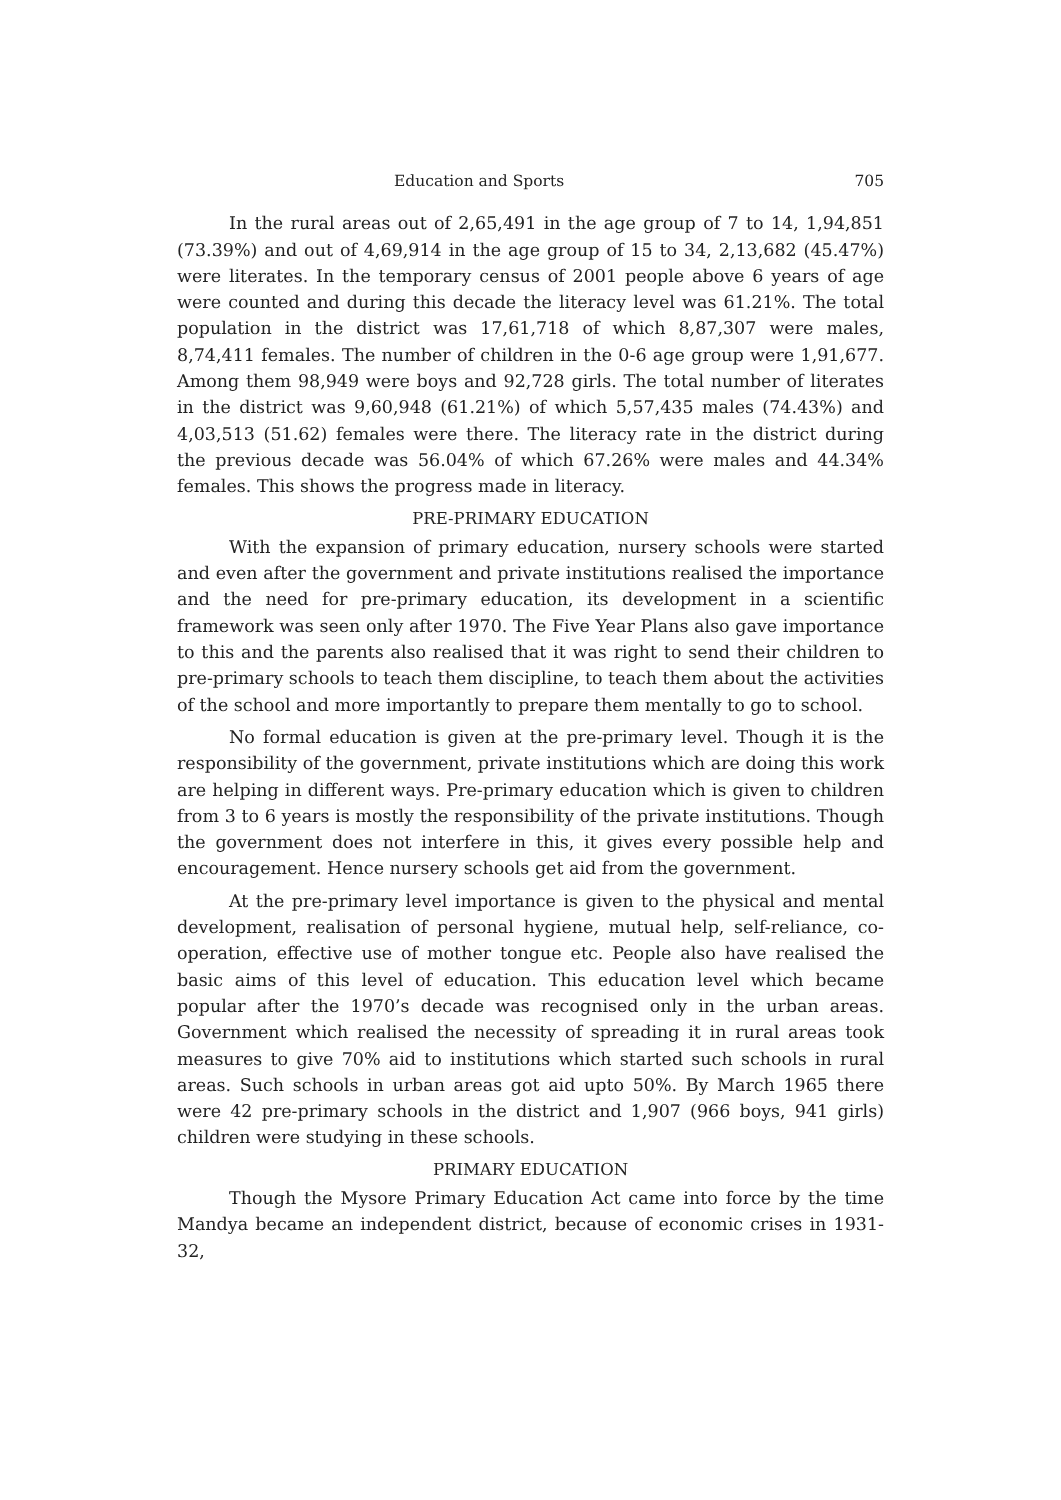Education and Sports 705
In the rural areas out of 2,65,491 in the age group of 7 to 14, 1,94,851 (73.39%) and out of 4,69,914 in the age group of 15 to 34, 2,13,682 (45.47%) were literates. In the temporary census of 2001 people above 6 years of age were counted and during this decade the literacy level was 61.21%. The total population in the district was 17,61,718 of which 8,87,307 were males, 8,74,411 females. The number of children in the 0-6 age group were 1,91,677. Among them 98,949 were boys and 92,728 girls. The total number of literates in the district was 9,60,948 (61.21%) of which 5,57,435 males (74.43%) and 4,03,513 (51.62) females were there. The literacy rate in the district during the previous decade was 56.04% of which 67.26% were males and 44.34% females. This shows the progress made in literacy.
PRE-PRIMARY EDUCATION
With the expansion of primary education, nursery schools were started and even after the government and private institutions realised the importance and the need for pre-primary education, its development in a scientific framework was seen only after 1970. The Five Year Plans also gave importance to this and the parents also realised that it was right to send their children to pre-primary schools to teach them discipline, to teach them about the activities of the school and more importantly to prepare them mentally to go to school.
No formal education is given at the pre-primary level. Though it is the responsibility of the government, private institutions which are doing this work are helping in different ways. Pre-primary education which is given to children from 3 to 6 years is mostly the responsibility of the private institutions. Though the government does not interfere in this, it gives every possible help and encouragement. Hence nursery schools get aid from the government.
At the pre-primary level importance is given to the physical and mental development, realisation of personal hygiene, mutual help, self-reliance, co-operation, effective use of mother tongue etc. People also have realised the basic aims of this level of education. This education level which became popular after the 1970’s decade was recognised only in the urban areas. Government which realised the necessity of spreading it in rural areas took measures to give 70% aid to institutions which started such schools in rural areas. Such schools in urban areas got aid upto 50%. By March 1965 there were 42 pre-primary schools in the district and 1,907 (966 boys, 941 girls) children were studying in these schools.
PRIMARY EDUCATION
Though the Mysore Primary Education Act came into force by the time Mandya became an independent district, because of economic crises in 1931-32,